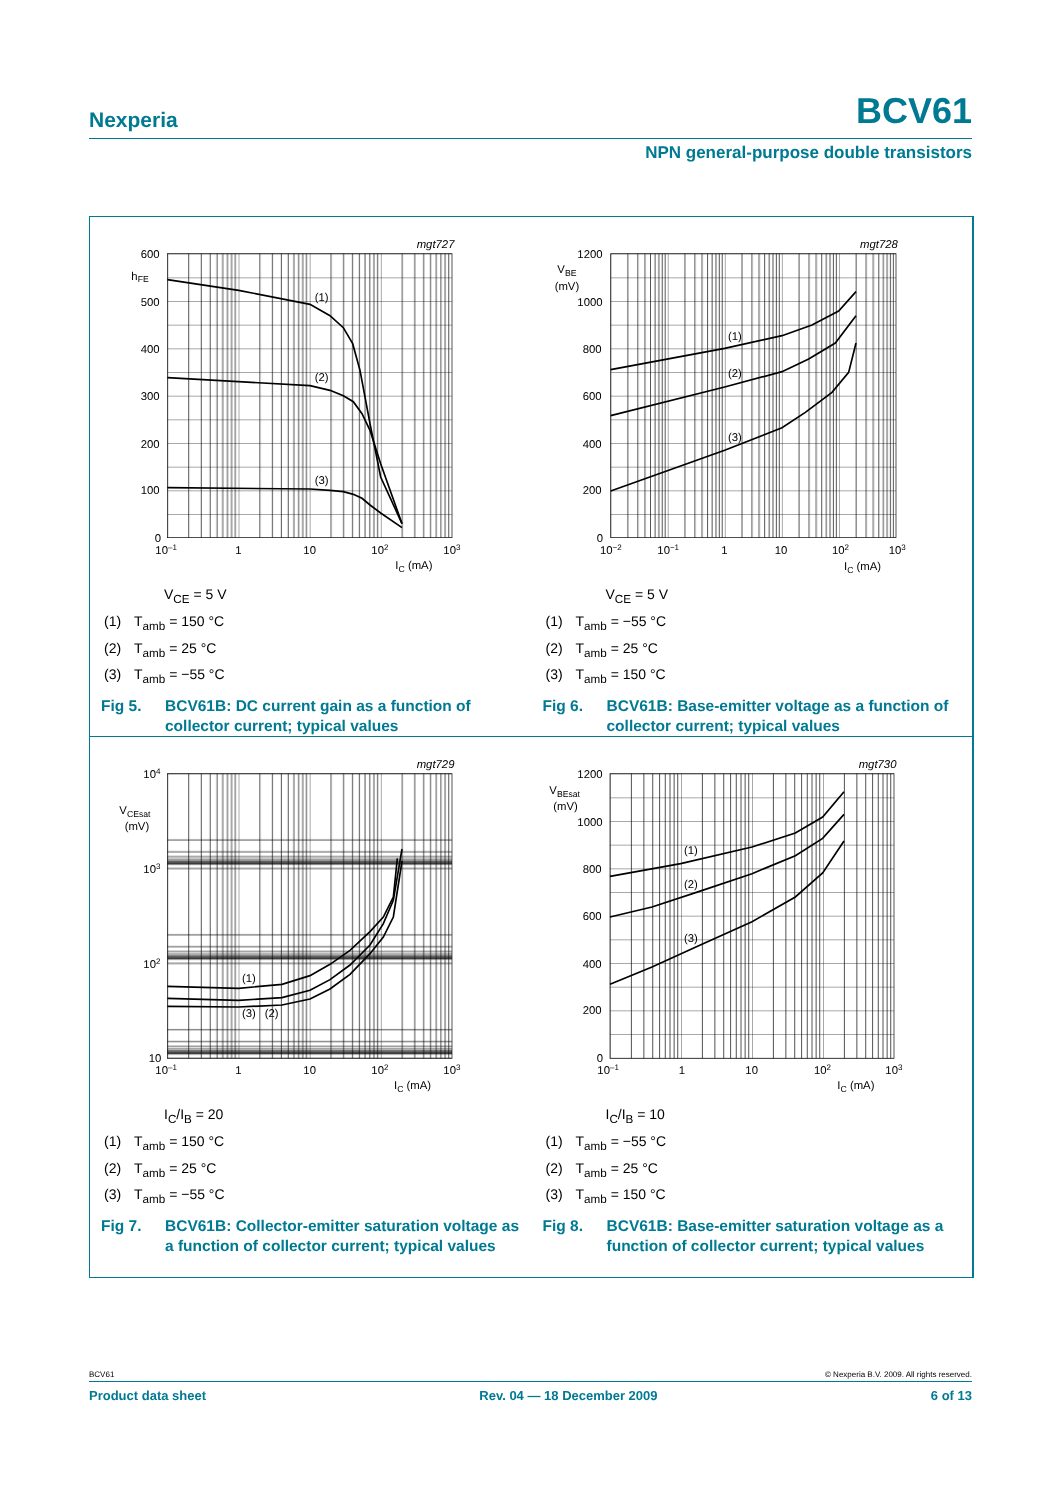Nexperia BCV61
NPN general-purpose double transistors
mgt727
600
500
400
300
200
100
0
hFE
10–1
1
10
102
103
IC (mA)
(1)
(2)
(3)
V<sub>CE</sub> = 5 V
(1) T<sub>amb</sub> = 150 °C
(2) T<sub>amb</sub> = 25 °C
(3) T<sub>amb</sub> = −55 °C
Fig 5. BCV61B: DC current gain as a function of collector current; typical values
mgt728
1200
1000
800
600
400
200
0
VBE
(mV)
10−2
10−1
1
10
102
103
IC (mA)
(1)
(2)
(3)
V<sub>CE</sub> = 5 V
(1) T<sub>amb</sub> = −55 °C
(2) T<sub>amb</sub> = 25 °C
(3) T<sub>amb</sub> = 150 °C
Fig 6. BCV61B: Base-emitter voltage as a function of collector current; typical values
mgt729
104
103
102
10
VCEsat
(mV)
10–1
1
10
102
103
IC (mA)
(1)
(3)
(2)
I<sub>C</sub>/I<sub>B</sub> = 20
(1) T<sub>amb</sub> = 150 °C
(2) T<sub>amb</sub> = 25 °C
(3) T<sub>amb</sub> = −55 °C
Fig 7. BCV61B: Collector-emitter saturation voltage as a function of collector current; typical values
mgt730
1200
1000
800
600
400
200
0
VBEsat
(mV)
10–1
1
10
102
103
IC (mA)
(1)
(2)
(3)
I<sub>C</sub>/I<sub>B</sub> = 10
(1) T<sub>amb</sub> = −55 °C
(2) T<sub>amb</sub> = 25 °C
(3) T<sub>amb</sub> = 150 °C
Fig 8. BCV61B: Base-emitter saturation voltage as a function of collector current; typical values
BCV61 © Nexperia B.V. 2009. All rights reserved.
Product data sheet Rev. 04 — 18 December 2009 6 of 13